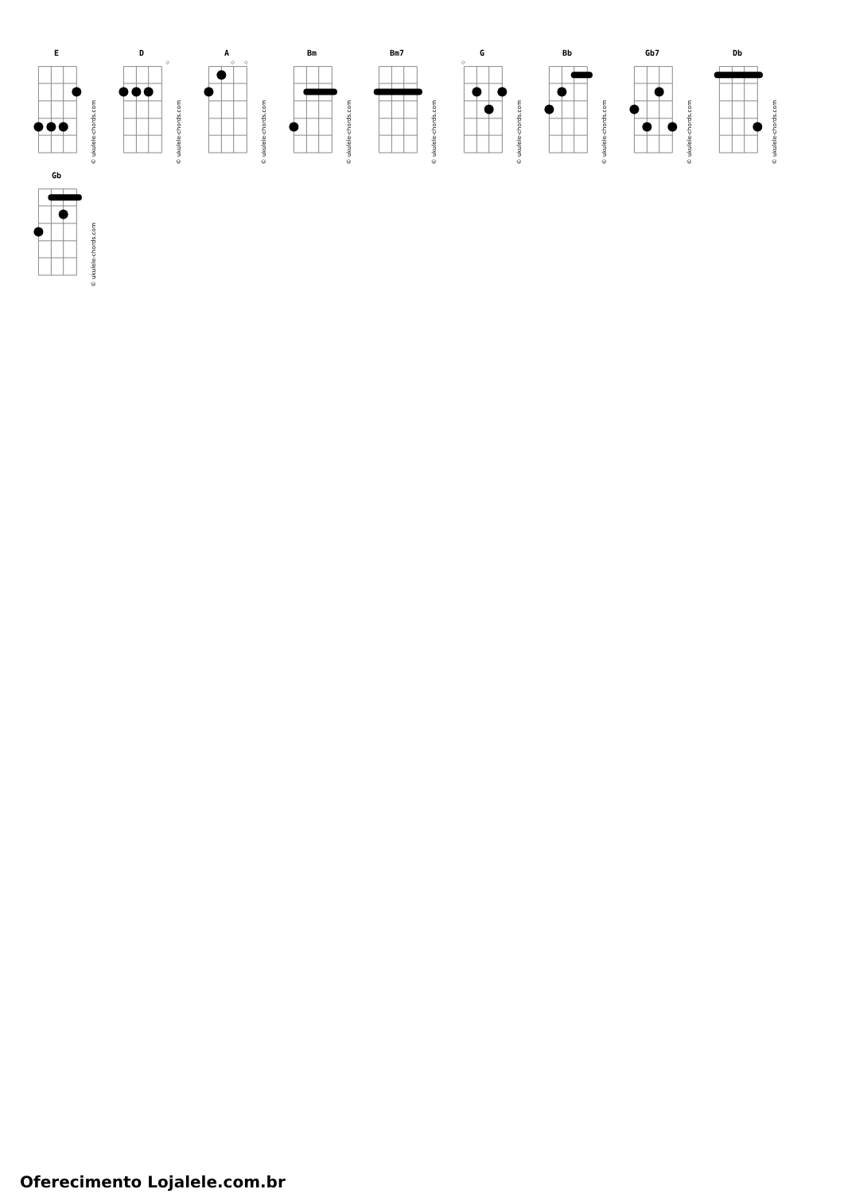E
© ukulele-chords.com
D
◇
© ukulele-chords.com
A
◇
◇
© ukulele-chords.com
Bm
© ukulele-chords.com
Bm7
© ukulele-chords.com
G
◇
© ukulele-chords.com
Bb
© ukulele-chords.com
Gb7
© ukulele-chords.com
Db
© ukulele-chords.com
Gb
© ukulele-chords.com
Oferecimento Lojalele.com.br